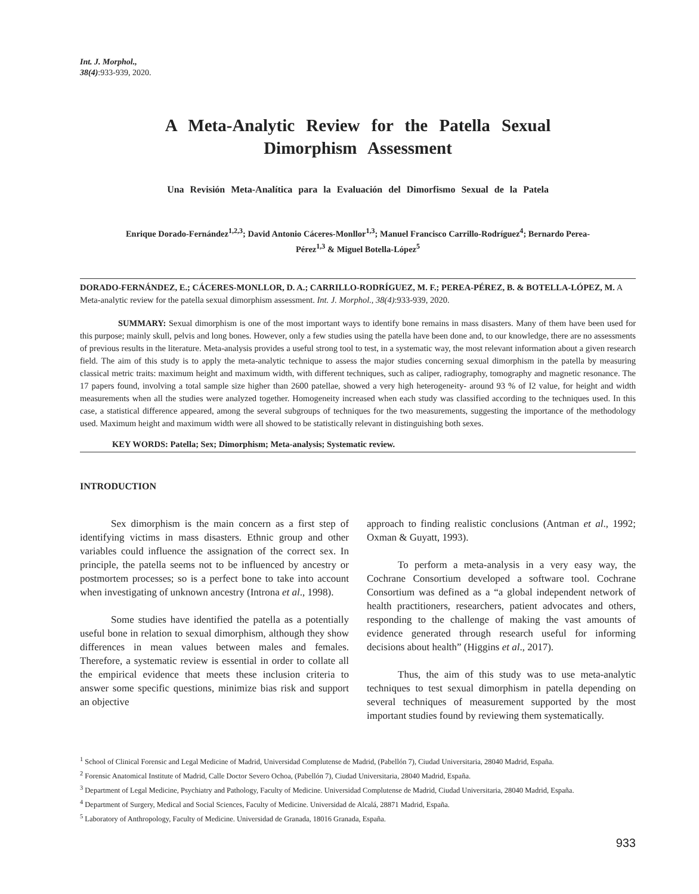Int. J. Morphol.,
38(4):933-939, 2020.
A Meta-Analytic Review for the Patella Sexual Dimorphism Assessment
Una Revisión Meta-Analítica para la Evaluación del Dimorfismo Sexual de la Patela
Enrique Dorado-Fernández<sup>1,2,3</sup>; David Antonio Cáceres-Monllor<sup>1,3</sup>; Manuel Francisco Carrillo-Rodríguez<sup>4</sup>; Bernardo Perea-Pérez<sup>1,3</sup> & Miguel Botella-López<sup>5</sup>
DORADO-FERNÁNDEZ, E.; CÁCERES-MONLLOR, D. A.; CARRILLO-RODRÍGUEZ, M. F.; PEREA-PÉREZ, B. & BOTELLA-LÓPEZ, M. A Meta-analytic review for the patella sexual dimorphism assessment. Int. J. Morphol., 38(4):933-939, 2020.
SUMMARY: Sexual dimorphism is one of the most important ways to identify bone remains in mass disasters. Many of them have been used for this purpose; mainly skull, pelvis and long bones. However, only a few studies using the patella have been done and, to our knowledge, there are no assessments of previous results in the literature. Meta-analysis provides a useful strong tool to test, in a systematic way, the most relevant information about a given research field. The aim of this study is to apply the meta-analytic technique to assess the major studies concerning sexual dimorphism in the patella by measuring classical metric traits: maximum height and maximum width, with different techniques, such as caliper, radiography, tomography and magnetic resonance. The 17 papers found, involving a total sample size higher than 2600 patellae, showed a very high heterogeneity- around 93 % of I2 value, for height and width measurements when all the studies were analyzed together. Homogeneity increased when each study was classified according to the techniques used. In this case, a statistical difference appeared, among the several subgroups of techniques for the two measurements, suggesting the importance of the methodology used. Maximum height and maximum width were all showed to be statistically relevant in distinguishing both sexes.
KEY WORDS: Patella; Sex; Dimorphism; Meta-analysis; Systematic review.
INTRODUCTION
Sex dimorphism is the main concern as a first step of identifying victims in mass disasters. Ethnic group and other variables could influence the assignation of the correct sex. In principle, the patella seems not to be influenced by ancestry or postmortem processes; so is a perfect bone to take into account when investigating of unknown ancestry (Introna et al., 1998).
Some studies have identified the patella as a potentially useful bone in relation to sexual dimorphism, although they show differences in mean values between males and females. Therefore, a systematic review is essential in order to collate all the empirical evidence that meets these inclusion criteria to answer some specific questions, minimize bias risk and support an objective
approach to finding realistic conclusions (Antman et al., 1992; Oxman & Guyatt, 1993).
To perform a meta-analysis in a very easy way, the Cochrane Consortium developed a software tool. Cochrane Consortium was defined as a “a global independent network of health practitioners, researchers, patient advocates and others, responding to the challenge of making the vast amounts of evidence generated through research useful for informing decisions about health” (Higgins et al., 2017).
Thus, the aim of this study was to use meta-analytic techniques to test sexual dimorphism in patella depending on several techniques of measurement supported by the most important studies found by reviewing them systematically.
<sup>1</sup> School of Clinical Forensic and Legal Medicine of Madrid, Universidad Complutense de Madrid, (Pabellón 7), Ciudad Universitaria, 28040 Madrid, España.
<sup>2</sup> Forensic Anatomical Institute of Madrid, Calle Doctor Severo Ochoa, (Pabellón 7), Ciudad Universitaria, 28040 Madrid, España.
<sup>3</sup> Department of Legal Medicine, Psychiatry and Pathology, Faculty of Medicine. Universidad Complutense de Madrid, Ciudad Universitaria, 28040 Madrid, España.
<sup>4</sup> Department of Surgery, Medical and Social Sciences, Faculty of Medicine. Universidad de Alcalá, 28871 Madrid, España.
<sup>5</sup> Laboratory of Anthropology, Faculty of Medicine. Universidad de Granada, 18016 Granada, España.
933